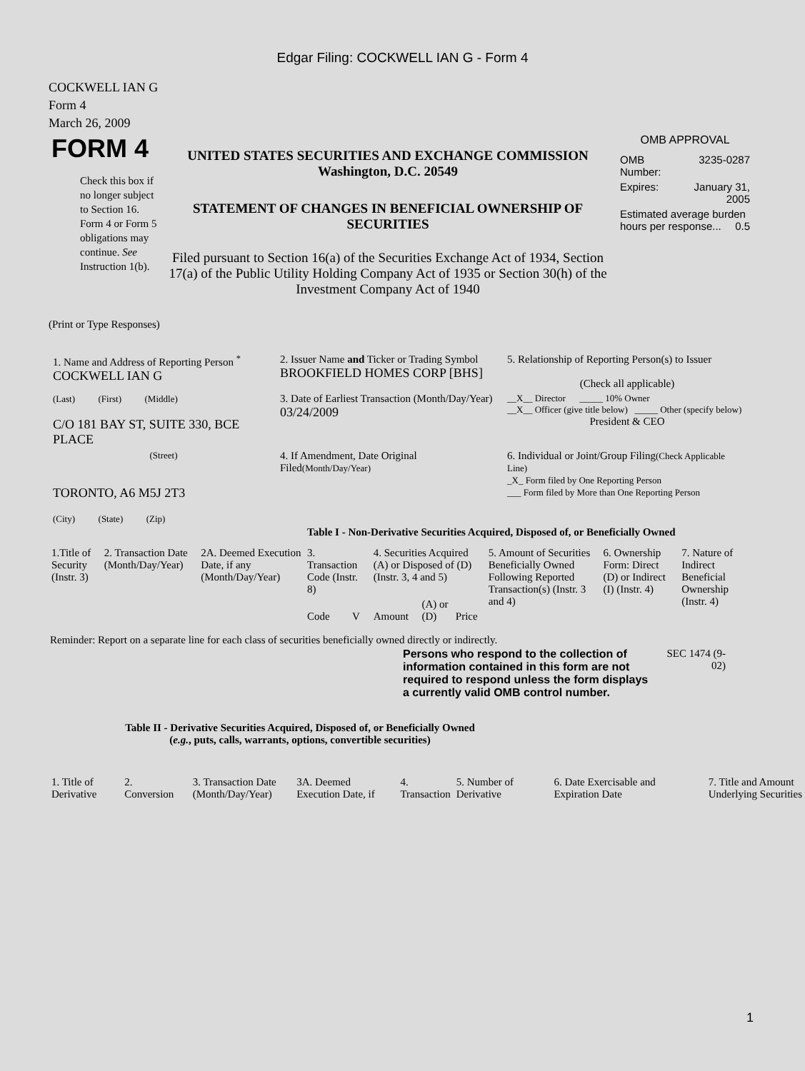Edgar Filing: COCKWELL IAN G - Form 4
COCKWELL IAN G
Form 4
March 26, 2009
| FORM 4 Check this box if no longer subject to Section 16. Form 4 or Form 5 obligations may continue. See Instruction 1(b). | UNITED STATES SECURITIES AND EXCHANGE COMMISSION Washington, D.C. 20549 STATEMENT OF CHANGES IN BENEFICIAL OWNERSHIP OF SECURITIES Filed pursuant to Section 16(a) of the Securities Exchange Act of 1934, Section 17(a) of the Public Utility Holding Company Act of 1935 or Section 30(h) of the Investment Company Act of 1940 | OMB APPROVAL / OMB Number: / 3235-0287 / / Expires: / January 31, 2005 / / Estimated average burden hours per response... 0.5 / / |
(Print or Type Responses)
| 1. Name and Address of Reporting Person <sup>*</sup> COCKWELL IAN G | 2. Issuer Name and Ticker or Trading Symbol BROOKFIELD HOMES CORP [BHS] | 5. Relationship of Reporting Person(s) to Issuer (Check all applicable) |
| (Last) (First) (Middle) C/O 181 BAY ST, SUITE 330, BCE PLACE | 3. Date of Earliest Transaction (Month/Day/Year) 03/24/2009 | __X__ Director _____ 10% Owner __X__ Officer (give title below) _____ Other (specify below) President & CEO |
| (Street) TORONTO, A6 M5J 2T3 (City) (State) (Zip) | 4. If Amendment, Date Original Filed (Month/Day/Year) | 6. Individual or Joint/Group Filing (Check Applicable Line) _X_ Form filed by One Reporting Person ___ Form filed by More than One Reporting Person |
Table I - Non-Derivative Securities Acquired, Disposed of, or Beneficially Owned
| 1.Title of Security (Instr. 3) | 2. Transaction Date (Month/Day/Year) | 2A. Deemed Execution Date, if any (Month/Day/Year) | 3. Transaction Code (Instr. 8) | | 4. Securities Acquired (A) or Disposed of (D) (Instr. 3, 4 and 5) | | | 5. Amount of Securities Beneficially Owned Following Reported Transaction(s) (Instr. 3 and 4) | 6. Ownership Form: Direct (D) or Indirect (I) (Instr. 4) | 7. Nature of Indirect Beneficial Ownership (Instr. 4) |
| | | | Code | V | Amount | (A) or (D) | Price | | | |
Reminder: Report on a separate line for each class of securities beneficially owned directly or indirectly.
| Persons who respond to the collection of information contained in this form are not required to respond unless the form displays a currently valid OMB control number. | SEC 1474 (9-02) |
Table II - Derivative Securities Acquired, Disposed of, or Beneficially Owned
(e.g., puts, calls, warrants, options, convertible securities)
| 1. Title of Derivative | 2. Conversion | 3. Transaction Date (Month/Day/Year) | 3A. Deemed Execution Date, if | 4. Transaction | 5. Number of Derivative | 6. Date Exercisable and Expiration Date | 7. Title and Amount Underlying Securities |
1